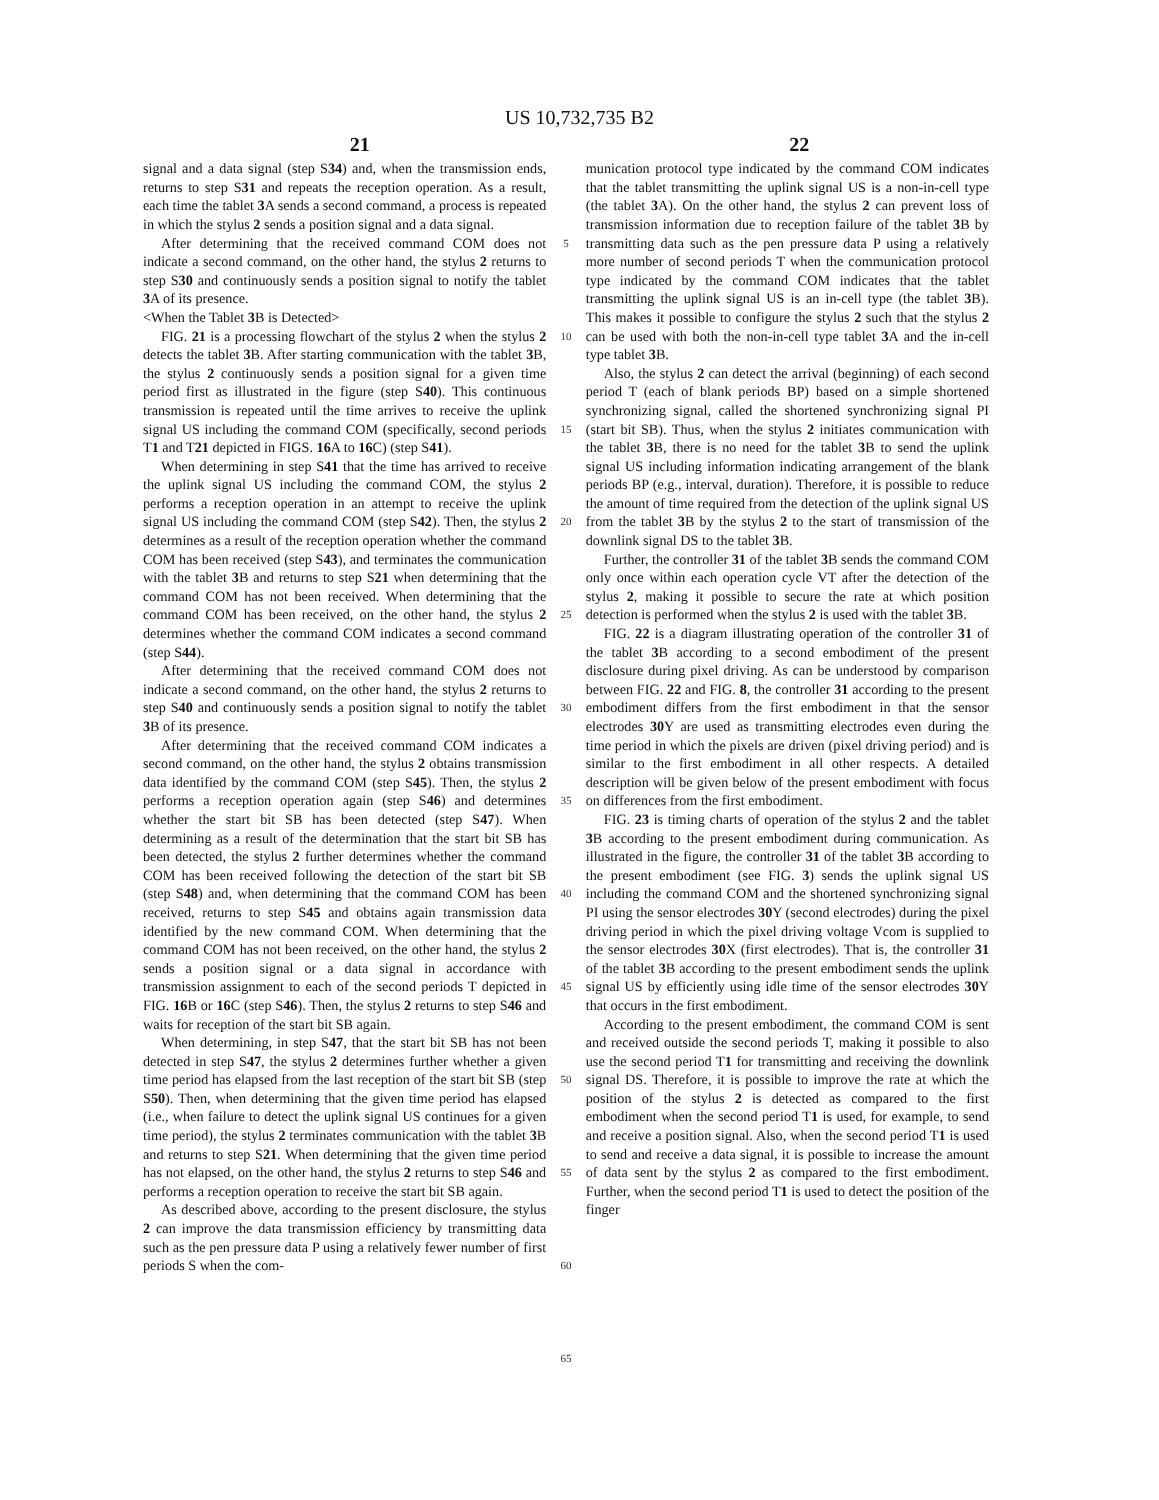US 10,732,735 B2
21 22
signal and a data signal (step S34) and, when the transmission ends, returns to step S31 and repeats the reception operation. As a result, each time the tablet 3 A sends a second command, a process is repeated in which the stylus 2 sends a position signal and a data signal.
After determining that the received command COM does not indicate a second command, on the other hand, the stylus 2 returns to step S30 and continuously sends a position signal to notify the tablet 3 A of its presence.
<When the Tablet 3 B is Detected>
FIG. 21 is a processing flowchart of the stylus 2 when the stylus 2 detects the tablet 3 B. After starting communication with the tablet 3 B, the stylus 2 continuously sends a position signal for a given time period first as illustrated in the figure (step S40). This continuous transmission is repeated until the time arrives to receive the uplink signal US including the command COM (specifically, second periods T1 and T21 depicted in FIGS. 16 A to 16 C) (step S41).
When determining in step S41 that the time has arrived to receive the uplink signal US including the command COM, the stylus 2 performs a reception operation in an attempt to receive the uplink signal US including the command COM (step S42). Then, the stylus 2 determines as a result of the reception operation whether the command COM has been received (step S43), and terminates the communication with the tablet 3 B and returns to step S21 when determining that the command COM has not been received. When determining that the command COM has been received, on the other hand, the stylus 2 determines whether the command COM indicates a second command (step S44).
After determining that the received command COM does not indicate a second command, on the other hand, the stylus 2 returns to step S40 and continuously sends a position signal to notify the tablet 3 B of its presence.
After determining that the received command COM indicates a second command, on the other hand, the stylus 2 obtains transmission data identified by the command COM (step S45). Then, the stylus 2 performs a reception operation again (step S46) and determines whether the start bit SB has been detected (step S47). When determining as a result of the determination that the start bit SB has been detected, the stylus 2 further determines whether the command COM has been received following the detection of the start bit SB (step S48) and, when determining that the command COM has been received, returns to step S45 and obtains again transmission data identified by the new command COM. When determining that the command COM has not been received, on the other hand, the stylus 2 sends a position signal or a data signal in accordance with transmission assignment to each of the second periods T depicted in FIG. 16 B or 16 C (step S46). Then, the stylus 2 returns to step S46 and waits for reception of the start bit SB again.
When determining, in step S47, that the start bit SB has not been detected in step S47, the stylus 2 determines further whether a given time period has elapsed from the last reception of the start bit SB (step S50). Then, when determining that the given time period has elapsed (i.e., when failure to detect the uplink signal US continues for a given time period), the stylus 2 terminates communication with the tablet 3 B and returns to step S21. When determining that the given time period has not elapsed, on the other hand, the stylus 2 returns to step S46 and performs a reception operation to receive the start bit SB again.
As described above, according to the present disclosure, the stylus 2 can improve the data transmission efficiency by transmitting data such as the pen pressure data P using a relatively fewer number of first periods S when the com-
5
10
15
20
25
30
35
40
45
50
55
60
65
munication protocol type indicated by the command COM indicates that the tablet transmitting the uplink signal US is a non-in-cell type (the tablet 3 A). On the other hand, the stylus 2 can prevent loss of transmission information due to reception failure of the tablet 3 B by transmitting data such as the pen pressure data P using a relatively more number of second periods T when the communication protocol type indicated by the command COM indicates that the tablet transmitting the uplink signal US is an in-cell type (the tablet 3 B). This makes it possible to configure the stylus 2 such that the stylus 2 can be used with both the non-in-cell type tablet 3 A and the in-cell type tablet 3 B.
Also, the stylus 2 can detect the arrival (beginning) of each second period T (each of blank periods BP) based on a simple shortened synchronizing signal, called the shortened synchronizing signal PI (start bit SB). Thus, when the stylus 2 initiates communication with the tablet 3 B, there is no need for the tablet 3 B to send the uplink signal US including information indicating arrangement of the blank periods BP (e.g., interval, duration). Therefore, it is possible to reduce the amount of time required from the detection of the uplink signal US from the tablet 3 B by the stylus 2 to the start of transmission of the downlink signal DS to the tablet 3 B.
Further, the controller 31 of the tablet 3 B sends the command COM only once within each operation cycle VT after the detection of the stylus 2, making it possible to secure the rate at which position detection is performed when the stylus 2 is used with the tablet 3 B.
FIG. 22 is a diagram illustrating operation of the controller 31 of the tablet 3 B according to a second embodiment of the present disclosure during pixel driving. As can be understood by comparison between FIG. 22 and FIG. 8, the controller 31 according to the present embodiment differs from the first embodiment in that the sensor electrodes 30 Y are used as transmitting electrodes even during the time period in which the pixels are driven (pixel driving period) and is similar to the first embodiment in all other respects. A detailed description will be given below of the present embodiment with focus on differences from the first embodiment.
FIG. 23 is timing charts of operation of the stylus 2 and the tablet 3 B according to the present embodiment during communication. As illustrated in the figure, the controller 31 of the tablet 3 B according to the present embodiment (see FIG. 3) sends the uplink signal US including the command COM and the shortened synchronizing signal PI using the sensor electrodes 30 Y (second electrodes) during the pixel driving period in which the pixel driving voltage Vcom is supplied to the sensor electrodes 30 X (first electrodes). That is, the controller 31 of the tablet 3 B according to the present embodiment sends the uplink signal US by efficiently using idle time of the sensor electrodes 30 Y that occurs in the first embodiment.
According to the present embodiment, the command COM is sent and received outside the second periods T, making it possible to also use the second period T1 for transmitting and receiving the downlink signal DS. Therefore, it is possible to improve the rate at which the position of the stylus 2 is detected as compared to the first embodiment when the second period T1 is used, for example, to send and receive a position signal. Also, when the second period T1 is used to send and receive a data signal, it is possible to increase the amount of data sent by the stylus 2 as compared to the first embodiment. Further, when the second period T1 is used to detect the position of the finger